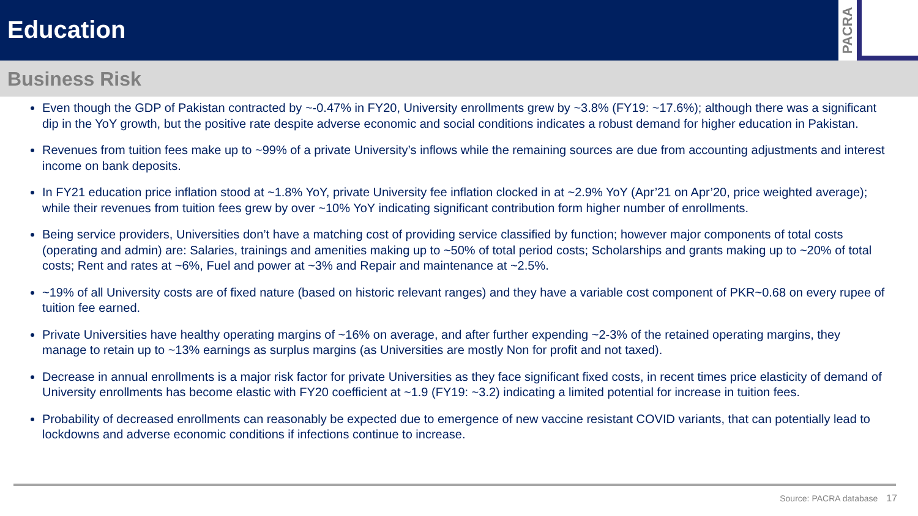Education
PACRA
Business Risk
Even though the GDP of Pakistan contracted by ~-0.47% in FY20, University enrollments grew by ~3.8% (FY19: ~17.6%); although there was a significant dip in the YoY growth, but the positive rate despite adverse economic and social conditions indicates a robust demand for higher education in Pakistan.
Revenues from tuition fees make up to ~99% of a private University’s inflows while the remaining sources are due from accounting adjustments and interest income on bank deposits.
In FY21 education price inflation stood at ~1.8% YoY, private University fee inflation clocked in at ~2.9% YoY (Apr’21 on Apr’20, price weighted average); while their revenues from tuition fees grew by over ~10% YoY indicating significant contribution form higher number of enrollments.
Being service providers, Universities don’t have a matching cost of providing service classified by function; however major components of total costs (operating and admin) are: Salaries, trainings and amenities making up to ~50% of total period costs; Scholarships and grants making up to ~20% of total costs; Rent and rates at ~6%, Fuel and power at ~3% and Repair and maintenance at ~2.5%.
~19% of all University costs are of fixed nature (based on historic relevant ranges) and they have a variable cost component of PKR~0.68 on every rupee of tuition fee earned.
Private Universities have healthy operating margins of ~16% on average, and after further expending ~2-3% of the retained operating margins, they manage to retain up to ~13% earnings as surplus margins (as Universities are mostly Non for profit and not taxed).
Decrease in annual enrollments is a major risk factor for private Universities as they face significant fixed costs, in recent times price elasticity of demand of University enrollments has become elastic with FY20 coefficient at ~1.9 (FY19: ~3.2) indicating a limited potential for increase in tuition fees.
Probability of decreased enrollments can reasonably be expected due to emergence of new vaccine resistant COVID variants, that can potentially lead to lockdowns and adverse economic conditions if infections continue to increase.
Source: PACRA database 17